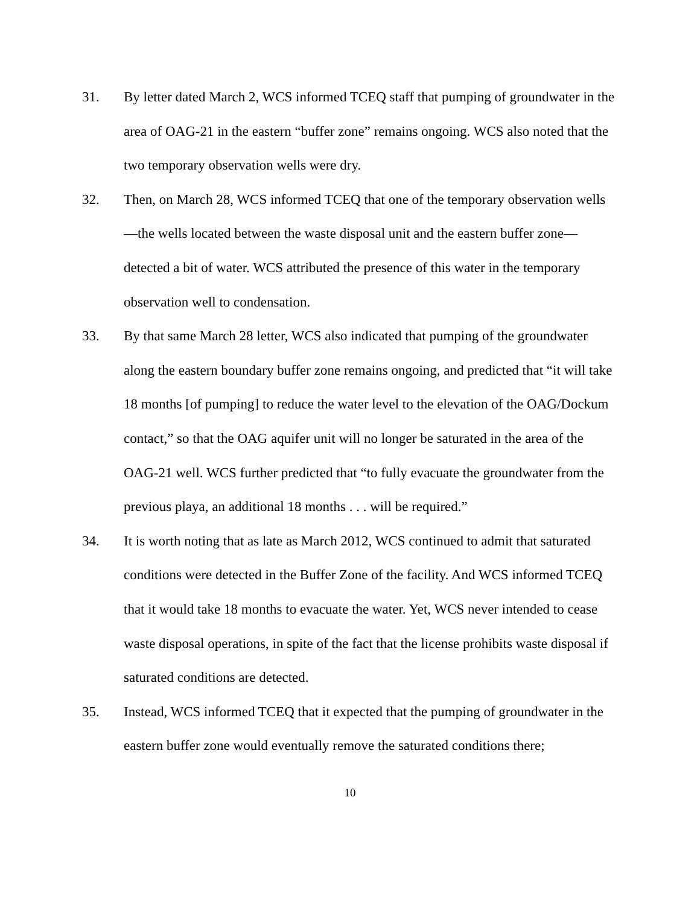31. By letter dated March 2, WCS informed TCEQ staff that pumping of groundwater in the area of OAG-21 in the eastern “buffer zone” remains ongoing. WCS also noted that the two temporary observation wells were dry.
32. Then, on March 28, WCS informed TCEQ that one of the temporary observation wells—the wells located between the waste disposal unit and the eastern buffer zone—detected a bit of water. WCS attributed the presence of this water in the temporary observation well to condensation.
33. By that same March 28 letter, WCS also indicated that pumping of the groundwater along the eastern boundary buffer zone remains ongoing, and predicted that “it will take 18 months [of pumping] to reduce the water level to the elevation of the OAG/Dockum contact,” so that the OAG aquifer unit will no longer be saturated in the area of the OAG-21 well. WCS further predicted that “to fully evacuate the groundwater from the previous playa, an additional 18 months . . . will be required.”
34. It is worth noting that as late as March 2012, WCS continued to admit that saturated conditions were detected in the Buffer Zone of the facility. And WCS informed TCEQ that it would take 18 months to evacuate the water. Yet, WCS never intended to cease waste disposal operations, in spite of the fact that the license prohibits waste disposal if saturated conditions are detected.
35. Instead, WCS informed TCEQ that it expected that the pumping of groundwater in the eastern buffer zone would eventually remove the saturated conditions there;
10